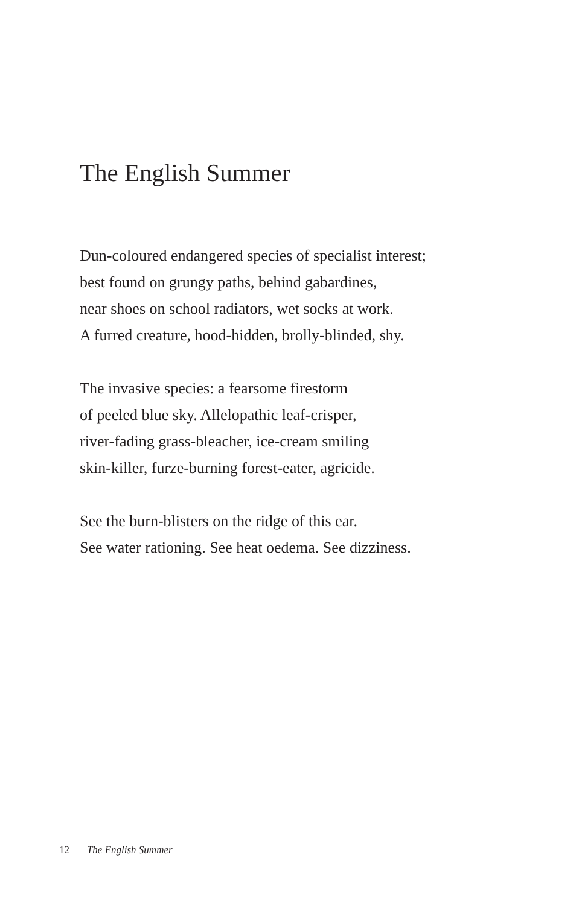The English Summer
Dun-coloured endangered species of specialist interest;
best found on grungy paths, behind gabardines,
near shoes on school radiators, wet socks at work.
A furred creature, hood-hidden, brolly-blinded, shy.
The invasive species: a fearsome firestorm
of peeled blue sky. Allelopathic leaf-crisper,
river-fading grass-bleacher, ice-cream smiling
skin-killer, furze-burning forest-eater, agricide.
See the burn-blisters on the ridge of this ear.
See water rationing. See heat oedema. See dizziness.
12 | The English Summer